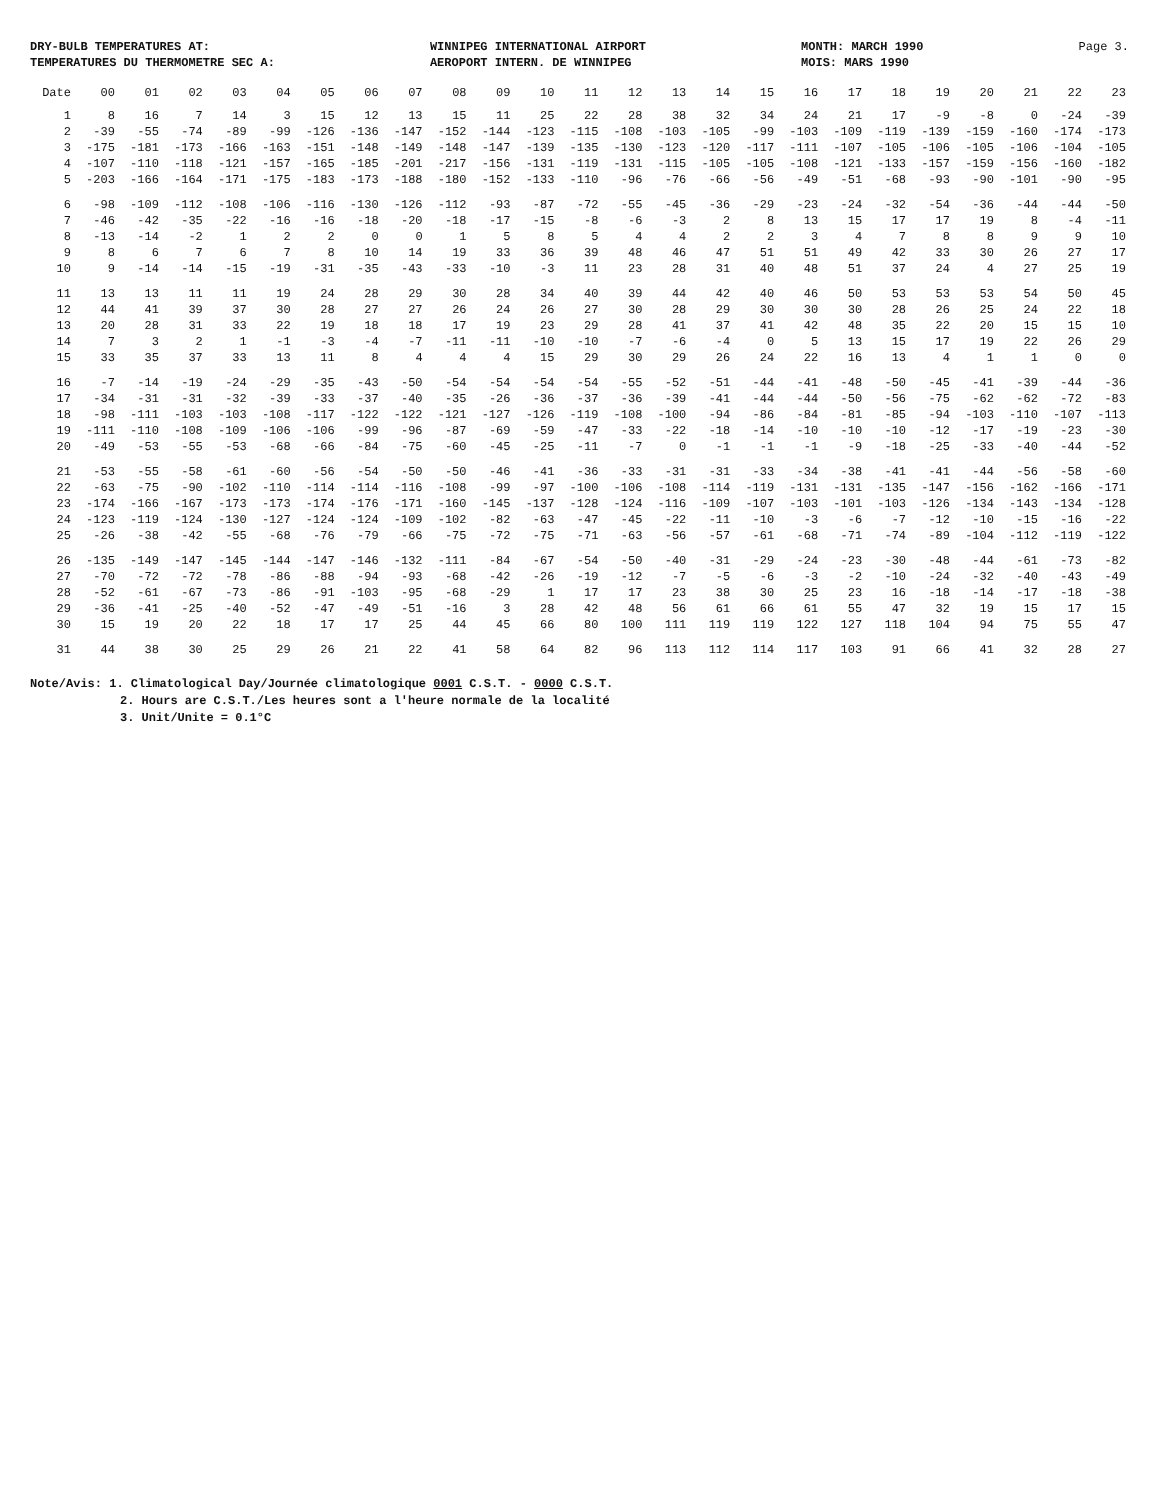DRY-BULB TEMPERATURES AT:
TEMPERATURES DU THERMOMETRE SEC A:
WINNIPEG INTERNATIONAL AIRPORT
AEROPORT INTERN. DE WINNIPEG
MONTH: MARCH 1990
MOIS: MARS 1990
Page 3.
| Date | 00 | 01 | 02 | 03 | 04 | 05 | 06 | 07 | 08 | 09 | 10 | 11 | 12 | 13 | 14 | 15 | 16 | 17 | 18 | 19 | 20 | 21 | 22 | 23 |
| --- | --- | --- | --- | --- | --- | --- | --- | --- | --- | --- | --- | --- | --- | --- | --- | --- | --- | --- | --- | --- | --- | --- | --- | --- |
| 1 | 8 | 16 | 7 | 14 | 3 | 15 | 12 | 13 | 15 | 11 | 25 | 22 | 28 | 38 | 32 | 34 | 24 | 21 | 17 | -9 | -8 | 0 | -24 | -39 |
| 2 | -39 | -55 | -74 | -89 | -99 | -126 | -136 | -147 | -152 | -144 | -123 | -115 | -108 | -103 | -105 | -99 | -103 | -109 | -119 | -139 | -159 | -160 | -174 | -173 |
| 3 | -175 | -181 | -173 | -166 | -163 | -151 | -148 | -149 | -148 | -147 | -139 | -135 | -130 | -123 | -120 | -117 | -111 | -107 | -105 | -106 | -105 | -106 | -104 | -105 |
| 4 | -107 | -110 | -118 | -121 | -157 | -165 | -185 | -201 | -217 | -156 | -131 | -119 | -131 | -115 | -105 | -105 | -108 | -121 | -133 | -157 | -159 | -156 | -160 | -182 |
| 5 | -203 | -166 | -164 | -171 | -175 | -183 | -173 | -188 | -180 | -152 | -133 | -110 | -96 | -76 | -66 | -56 | -49 | -51 | -68 | -93 | -90 | -101 | -90 | -95 |
| 6 | -98 | -109 | -112 | -108 | -106 | -116 | -130 | -126 | -112 | -93 | -87 | -72 | -55 | -45 | -36 | -29 | -23 | -24 | -32 | -54 | -36 | -44 | -44 | -50 |
| 7 | -46 | -42 | -35 | -22 | -16 | -16 | -18 | -20 | -18 | -17 | -15 | -8 | -6 | -3 | 2 | 8 | 13 | 15 | 17 | 17 | 19 | 8 | -4 | -11 |
| 8 | -13 | -14 | -2 | 1 | 2 | 2 | 0 | 0 | 1 | 5 | 8 | 5 | 4 | 4 | 2 | 2 | 3 | 4 | 7 | 8 | 8 | 9 | 9 | 10 |
| 9 | 8 | 6 | 7 | 6 | 7 | 8 | 10 | 14 | 19 | 33 | 36 | 39 | 48 | 46 | 47 | 51 | 51 | 49 | 42 | 33 | 30 | 26 | 27 | 17 |
| 10 | 9 | -14 | -14 | -15 | -19 | -31 | -35 | -43 | -33 | -10 | -3 | 11 | 23 | 28 | 31 | 40 | 48 | 51 | 37 | 24 | 4 | 27 | 25 | 19 |
| 11 | 13 | 13 | 11 | 11 | 19 | 24 | 28 | 29 | 30 | 28 | 34 | 40 | 39 | 44 | 42 | 40 | 46 | 50 | 53 | 53 | 53 | 54 | 50 | 45 |
| 12 | 44 | 41 | 39 | 37 | 30 | 28 | 27 | 27 | 26 | 24 | 26 | 27 | 30 | 28 | 29 | 30 | 30 | 30 | 28 | 26 | 25 | 24 | 22 | 18 |
| 13 | 20 | 28 | 31 | 33 | 22 | 19 | 18 | 18 | 17 | 19 | 23 | 29 | 28 | 41 | 37 | 41 | 42 | 48 | 35 | 22 | 20 | 15 | 15 | 10 |
| 14 | 7 | 3 | 2 | 1 | -1 | -3 | -4 | -7 | -11 | -11 | -10 | -10 | -7 | -6 | -4 | 0 | 5 | 13 | 15 | 17 | 19 | 22 | 26 | 29 |
| 15 | 33 | 35 | 37 | 33 | 13 | 11 | 8 | 4 | 4 | 4 | 15 | 29 | 30 | 29 | 26 | 24 | 22 | 16 | 13 | 4 | 1 | 1 | 0 | 0 |
| 16 | -7 | -14 | -19 | -24 | -29 | -35 | -43 | -50 | -54 | -54 | -54 | -54 | -55 | -52 | -51 | -44 | -41 | -48 | -50 | -45 | -41 | -39 | -44 | -36 |
| 17 | -34 | -31 | -31 | -32 | -39 | -33 | -37 | -40 | -35 | -26 | -36 | -37 | -36 | -39 | -41 | -44 | -44 | -50 | -56 | -75 | -62 | -62 | -72 | -83 |
| 18 | -98 | -111 | -103 | -103 | -108 | -117 | -122 | -122 | -121 | -127 | -126 | -119 | -108 | -100 | -94 | -86 | -84 | -81 | -85 | -94 | -103 | -110 | -107 | -113 |
| 19 | -111 | -110 | -108 | -109 | -106 | -106 | -99 | -96 | -87 | -69 | -59 | -47 | -33 | -22 | -18 | -14 | -10 | -10 | -10 | -12 | -17 | -19 | -23 | -30 |
| 20 | -49 | -53 | -55 | -53 | -68 | -66 | -84 | -75 | -60 | -45 | -25 | -11 | -7 | 0 | -1 | -1 | -1 | -9 | -18 | -25 | -33 | -40 | -44 | -52 |
| 21 | -53 | -55 | -58 | -61 | -60 | -56 | -54 | -50 | -50 | -46 | -41 | -36 | -33 | -31 | -31 | -33 | -34 | -38 | -41 | -41 | -44 | -56 | -58 | -60 |
| 22 | -63 | -75 | -90 | -102 | -110 | -114 | -114 | -116 | -108 | -99 | -97 | -100 | -106 | -108 | -114 | -119 | -131 | -131 | -135 | -147 | -156 | -162 | -166 | -171 |
| 23 | -174 | -166 | -167 | -173 | -173 | -174 | -176 | -171 | -160 | -145 | -137 | -128 | -124 | -116 | -109 | -107 | -103 | -101 | -103 | -126 | -134 | -143 | -134 | -128 |
| 24 | -123 | -119 | -124 | -130 | -127 | -124 | -124 | -109 | -102 | -82 | -63 | -47 | -45 | -22 | -11 | -10 | -3 | -6 | -7 | -12 | -10 | -15 | -16 | -22 |
| 25 | -26 | -38 | -42 | -55 | -68 | -76 | -79 | -66 | -75 | -72 | -75 | -71 | -63 | -56 | -57 | -61 | -68 | -71 | -74 | -89 | -104 | -112 | -119 | -122 |
| 26 | -135 | -149 | -147 | -145 | -144 | -147 | -146 | -132 | -111 | -84 | -67 | -54 | -50 | -40 | -31 | -29 | -24 | -23 | -30 | -48 | -44 | -61 | -73 | -82 |
| 27 | -70 | -72 | -72 | -78 | -86 | -88 | -94 | -93 | -68 | -42 | -26 | -19 | -12 | -7 | -5 | -6 | -3 | -2 | -10 | -24 | -32 | -40 | -43 | -49 |
| 28 | -52 | -61 | -67 | -73 | -86 | -91 | -103 | -95 | -68 | -29 | 1 | 17 | 17 | 23 | 38 | 30 | 25 | 23 | 16 | -18 | -14 | -17 | -18 | -38 |
| 29 | -36 | -41 | -25 | -40 | -52 | -47 | -49 | -51 | -16 | 3 | 28 | 42 | 48 | 56 | 61 | 66 | 61 | 55 | 47 | 32 | 19 | 15 | 17 | 15 |
| 30 | 15 | 19 | 20 | 22 | 18 | 17 | 17 | 25 | 44 | 45 | 66 | 80 | 100 | 111 | 119 | 119 | 122 | 127 | 118 | 104 | 94 | 75 | 55 | 47 |
| 31 | 44 | 38 | 30 | 25 | 29 | 26 | 21 | 22 | 41 | 58 | 64 | 82 | 96 | 113 | 112 | 114 | 117 | 103 | 91 | 66 | 41 | 32 | 28 | 27 |
Note/Avis: 1. Climatological Day/Journée climatologique 0001 C.S.T. - 0000 C.S.T.
2. Hours are C.S.T./Les heures sont a l'heure normale de la localité
3. Unit/Unite = 0.1°C